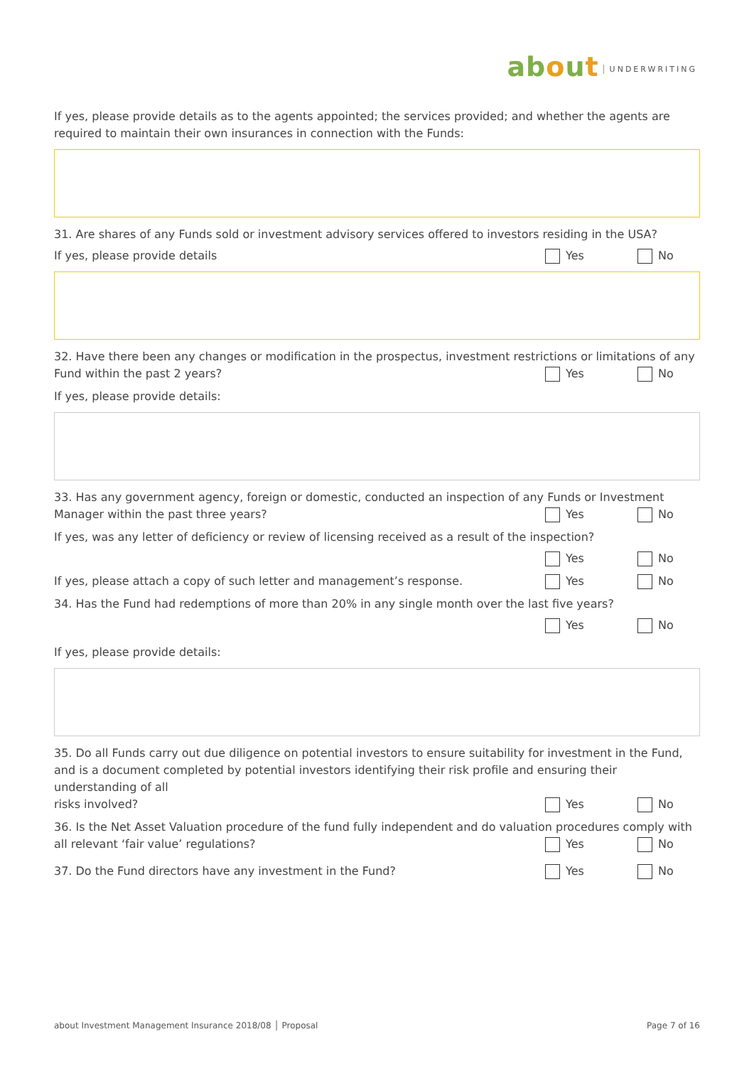about UNDERWRITING
If yes, please provide details as to the agents appointed; the services provided; and whether the agents are required to maintain their own insurances in connection with the Funds:
31. Are shares of any Funds sold or investment advisory services offered to investors residing in the USA?
If yes, please provide details Yes No
32. Have there been any changes or modification in the prospectus, investment restrictions or limitations of any
Fund within the past 2 years? Yes No
If yes, please provide details:
33. Has any government agency, foreign or domestic, conducted an inspection of any Funds or Investment
Manager within the past three years? Yes No
If yes, was any letter of deficiency or review of licensing received as a result of the inspection?
Yes No
If yes, please attach a copy of such letter and management’s response. Yes No
34. Has the Fund had redemptions of more than 20% in any single month over the last five years?
Yes No
If yes, please provide details:
35. Do all Funds carry out due diligence on potential investors to ensure suitability for investment in the Fund, and is a document completed by potential investors identifying their risk profile and ensuring their understanding of all
risks involved? Yes No
36. Is the Net Asset Valuation procedure of the fund fully independent and do valuation procedures comply with
all relevant ‘fair value’ regulations? Yes No
37. Do the Fund directors have any investment in the Fund? Yes No
about Investment Management Insurance 2018/08 │ Proposal Page 7 of 16